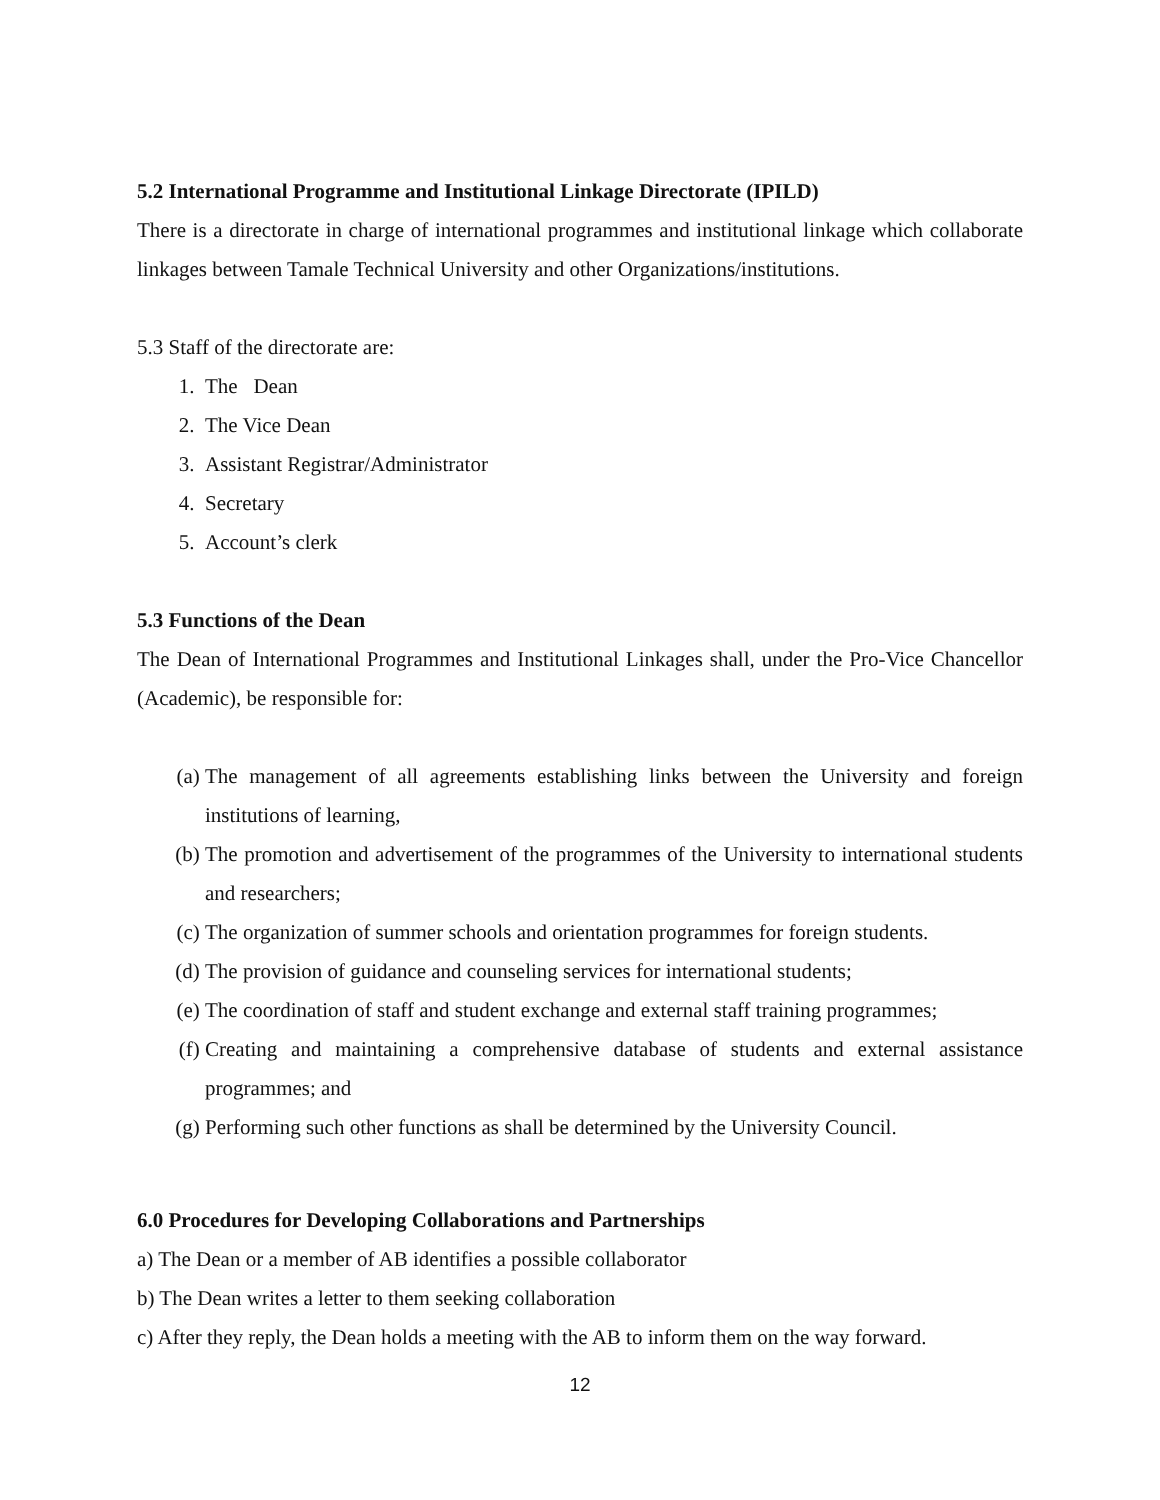5.2 International Programme and Institutional Linkage Directorate (IPILD)
There is a directorate in charge of international programmes and institutional linkage which collaborate linkages between Tamale Technical University and other Organizations/institutions.
5.3 Staff of the directorate are:
1. The Dean
2. The Vice Dean
3. Assistant Registrar/Administrator
4. Secretary
5. Account’s clerk
5.3 Functions of the Dean
The Dean of International Programmes and Institutional Linkages shall, under the Pro-Vice Chancellor (Academic), be responsible for:
(a) The management of all agreements establishing links between the University and foreign institutions of learning,
(b) The promotion and advertisement of the programmes of the University to international students and researchers;
(c) The organization of summer schools and orientation programmes for foreign students.
(d) The provision of guidance and counseling services for international students;
(e) The coordination of staff and student exchange and external staff training programmes;
(f) Creating and maintaining a comprehensive database of students and external assistance programmes; and
(g) Performing such other functions as shall be determined by the University Council.
6.0 Procedures for Developing Collaborations and Partnerships
a) The Dean or a member of AB identifies a possible collaborator
b) The Dean writes a letter to them seeking collaboration
c) After they reply, the Dean holds a meeting with the AB to inform them on the way forward.
12